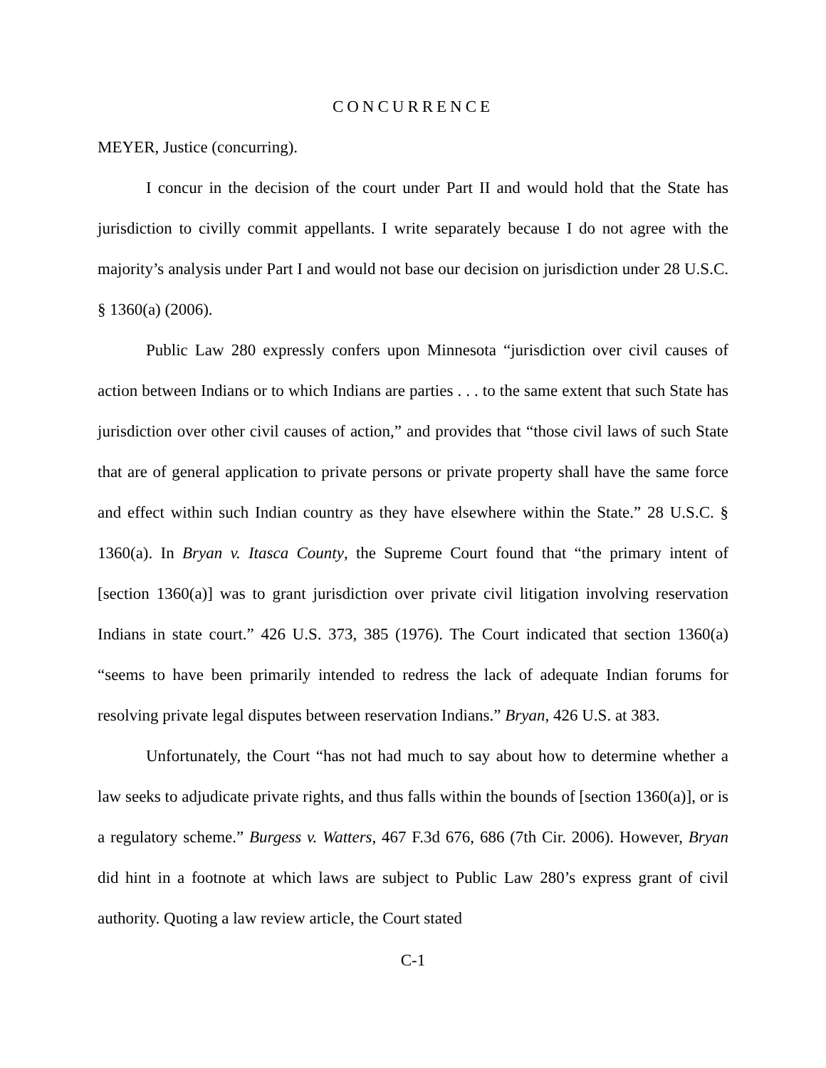CONCURRENCE
MEYER, Justice (concurring).
I concur in the decision of the court under Part II and would hold that the State has jurisdiction to civilly commit appellants. I write separately because I do not agree with the majority’s analysis under Part I and would not base our decision on jurisdiction under 28 U.S.C. § 1360(a) (2006).
Public Law 280 expressly confers upon Minnesota “jurisdiction over civil causes of action between Indians or to which Indians are parties . . . to the same extent that such State has jurisdiction over other civil causes of action,” and provides that “those civil laws of such State that are of general application to private persons or private property shall have the same force and effect within such Indian country as they have elsewhere within the State.” 28 U.S.C. § 1360(a). In Bryan v. Itasca County, the Supreme Court found that “the primary intent of [section 1360(a)] was to grant jurisdiction over private civil litigation involving reservation Indians in state court.” 426 U.S. 373, 385 (1976). The Court indicated that section 1360(a) “seems to have been primarily intended to redress the lack of adequate Indian forums for resolving private legal disputes between reservation Indians.” Bryan, 426 U.S. at 383.
Unfortunately, the Court “has not had much to say about how to determine whether a law seeks to adjudicate private rights, and thus falls within the bounds of [section 1360(a)], or is a regulatory scheme.” Burgess v. Watters, 467 F.3d 676, 686 (7th Cir. 2006). However, Bryan did hint in a footnote at which laws are subject to Public Law 280’s express grant of civil authority. Quoting a law review article, the Court stated
C-1